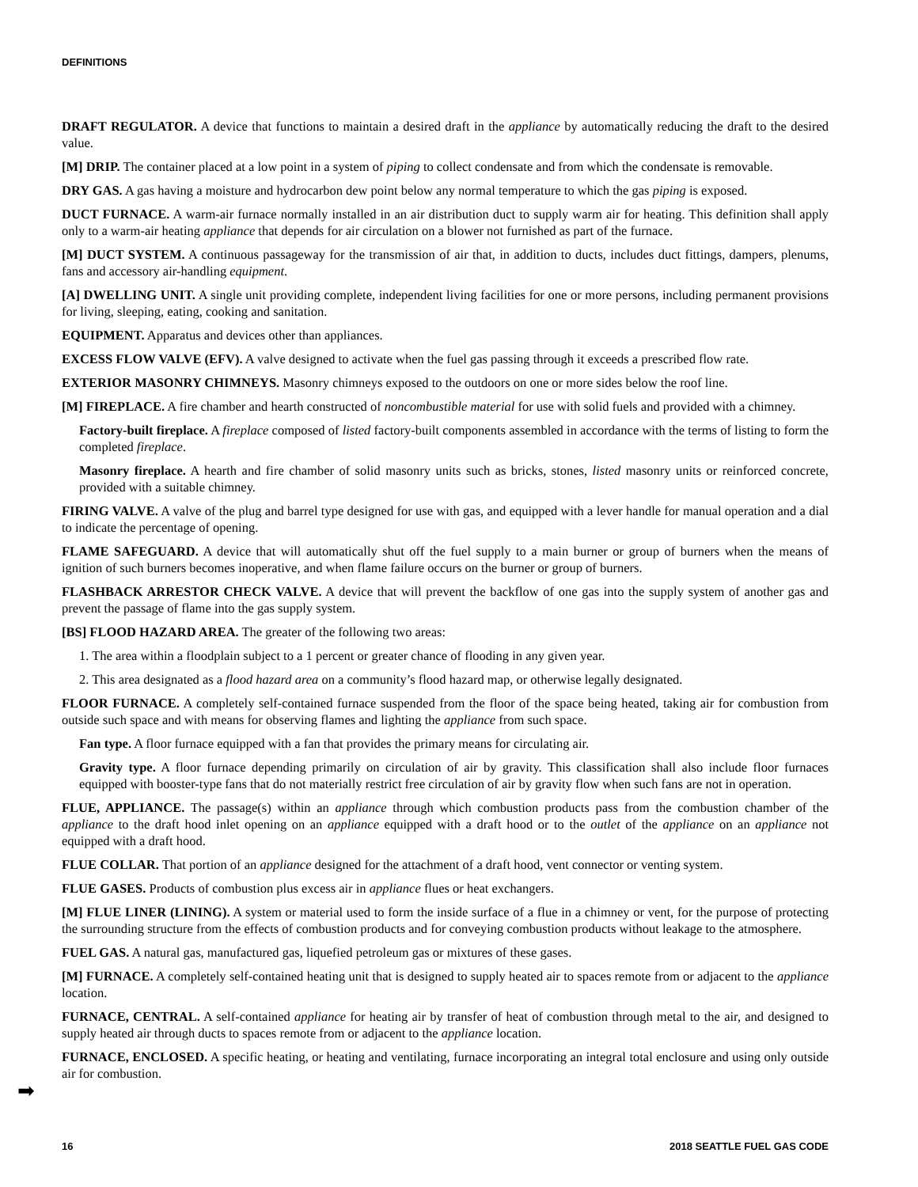DEFINITIONS
DRAFT REGULATOR. A device that functions to maintain a desired draft in the appliance by automatically reducing the draft to the desired value.
[M] DRIP. The container placed at a low point in a system of piping to collect condensate and from which the condensate is removable.
DRY GAS. A gas having a moisture and hydrocarbon dew point below any normal temperature to which the gas piping is exposed.
DUCT FURNACE. A warm-air furnace normally installed in an air distribution duct to supply warm air for heating. This definition shall apply only to a warm-air heating appliance that depends for air circulation on a blower not furnished as part of the furnace.
[M] DUCT SYSTEM. A continuous passageway for the transmission of air that, in addition to ducts, includes duct fittings, dampers, plenums, fans and accessory air-handling equipment.
[A] DWELLING UNIT. A single unit providing complete, independent living facilities for one or more persons, including permanent provisions for living, sleeping, eating, cooking and sanitation.
EQUIPMENT. Apparatus and devices other than appliances.
EXCESS FLOW VALVE (EFV). A valve designed to activate when the fuel gas passing through it exceeds a prescribed flow rate.
EXTERIOR MASONRY CHIMNEYS. Masonry chimneys exposed to the outdoors on one or more sides below the roof line.
[M] FIREPLACE. A fire chamber and hearth constructed of noncombustible material for use with solid fuels and provided with a chimney.
Factory-built fireplace. A fireplace composed of listed factory-built components assembled in accordance with the terms of listing to form the completed fireplace.
Masonry fireplace. A hearth and fire chamber of solid masonry units such as bricks, stones, listed masonry units or reinforced concrete, provided with a suitable chimney.
FIRING VALVE. A valve of the plug and barrel type designed for use with gas, and equipped with a lever handle for manual operation and a dial to indicate the percentage of opening.
FLAME SAFEGUARD. A device that will automatically shut off the fuel supply to a main burner or group of burners when the means of ignition of such burners becomes inoperative, and when flame failure occurs on the burner or group of burners.
FLASHBACK ARRESTOR CHECK VALVE. A device that will prevent the backflow of one gas into the supply system of another gas and prevent the passage of flame into the gas supply system.
[BS] FLOOD HAZARD AREA. The greater of the following two areas:
1. The area within a floodplain subject to a 1 percent or greater chance of flooding in any given year.
2. This area designated as a flood hazard area on a community’s flood hazard map, or otherwise legally designated.
FLOOR FURNACE. A completely self-contained furnace suspended from the floor of the space being heated, taking air for combustion from outside such space and with means for observing flames and lighting the appliance from such space.
Fan type. A floor furnace equipped with a fan that provides the primary means for circulating air.
Gravity type. A floor furnace depending primarily on circulation of air by gravity. This classification shall also include floor furnaces equipped with booster-type fans that do not materially restrict free circulation of air by gravity flow when such fans are not in operation.
FLUE, APPLIANCE. The passage(s) within an appliance through which combustion products pass from the combustion chamber of the appliance to the draft hood inlet opening on an appliance equipped with a draft hood or to the outlet of the appliance on an appliance not equipped with a draft hood.
FLUE COLLAR. That portion of an appliance designed for the attachment of a draft hood, vent connector or venting system.
FLUE GASES. Products of combustion plus excess air in appliance flues or heat exchangers.
[M] FLUE LINER (LINING). A system or material used to form the inside surface of a flue in a chimney or vent, for the purpose of protecting the surrounding structure from the effects of combustion products and for conveying combustion products without leakage to the atmosphere.
FUEL GAS. A natural gas, manufactured gas, liquefied petroleum gas or mixtures of these gases.
[M] FURNACE. A completely self-contained heating unit that is designed to supply heated air to spaces remote from or adjacent to the appliance location.
FURNACE, CENTRAL. A self-contained appliance for heating air by transfer of heat of combustion through metal to the air, and designed to supply heated air through ducts to spaces remote from or adjacent to the appliance location.
FURNACE, ENCLOSED. A specific heating, or heating and ventilating, furnace incorporating an integral total enclosure and using only outside air for combustion.
➡
16 2018 SEATTLE FUEL GAS CODE